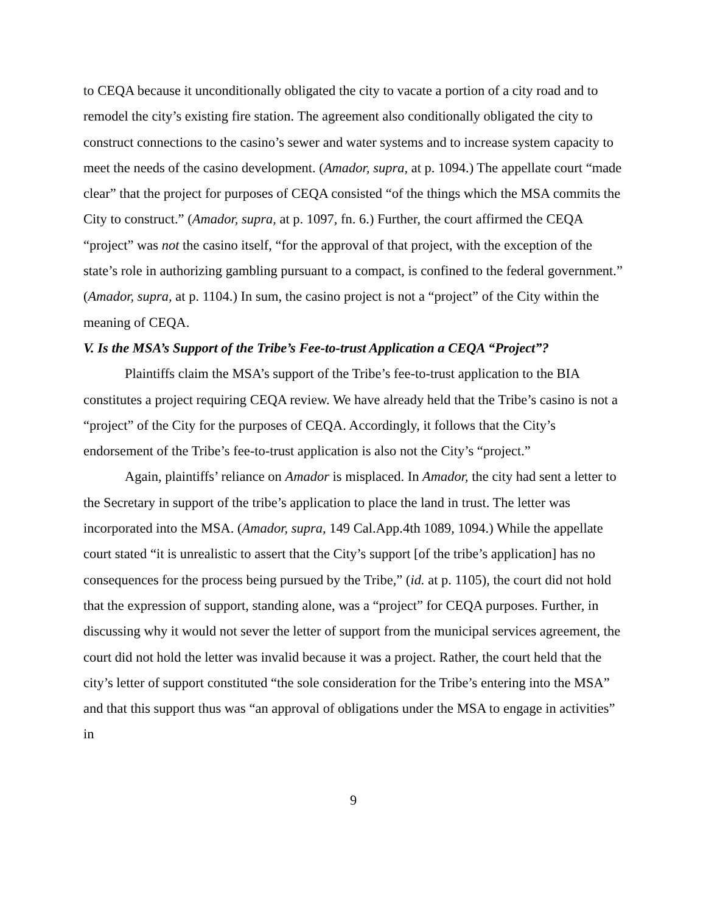to CEQA because it unconditionally obligated the city to vacate a portion of a city road and to remodel the city’s existing fire station. The agreement also conditionally obligated the city to construct connections to the casino’s sewer and water systems and to increase system capacity to meet the needs of the casino development. (Amador, supra, at p. 1094.) The appellate court “made clear” that the project for purposes of CEQA consisted “of the things which the MSA commits the City to construct.” (Amador, supra, at p. 1097, fn. 6.) Further, the court affirmed the CEQA “project” was not the casino itself, “for the approval of that project, with the exception of the state’s role in authorizing gambling pursuant to a compact, is confined to the federal government.” (Amador, supra, at p. 1104.) In sum, the casino project is not a “project” of the City within the meaning of CEQA.
V. Is the MSA’s Support of the Tribe’s Fee-to-trust Application a CEQA “Project”?
Plaintiffs claim the MSA’s support of the Tribe’s fee-to-trust application to the BIA constitutes a project requiring CEQA review. We have already held that the Tribe’s casino is not a “project” of the City for the purposes of CEQA. Accordingly, it follows that the City’s endorsement of the Tribe’s fee-to-trust application is also not the City’s “project.”
Again, plaintiffs’ reliance on Amador is misplaced. In Amador, the city had sent a letter to the Secretary in support of the tribe’s application to place the land in trust. The letter was incorporated into the MSA. (Amador, supra, 149 Cal.App.4th 1089, 1094.) While the appellate court stated “it is unrealistic to assert that the City’s support [of the tribe’s application] has no consequences for the process being pursued by the Tribe,” (id. at p. 1105), the court did not hold that the expression of support, standing alone, was a “project” for CEQA purposes. Further, in discussing why it would not sever the letter of support from the municipal services agreement, the court did not hold the letter was invalid because it was a project. Rather, the court held that the city’s letter of support constituted “the sole consideration for the Tribe’s entering into the MSA” and that this support thus was “an approval of obligations under the MSA to engage in activities” in
9